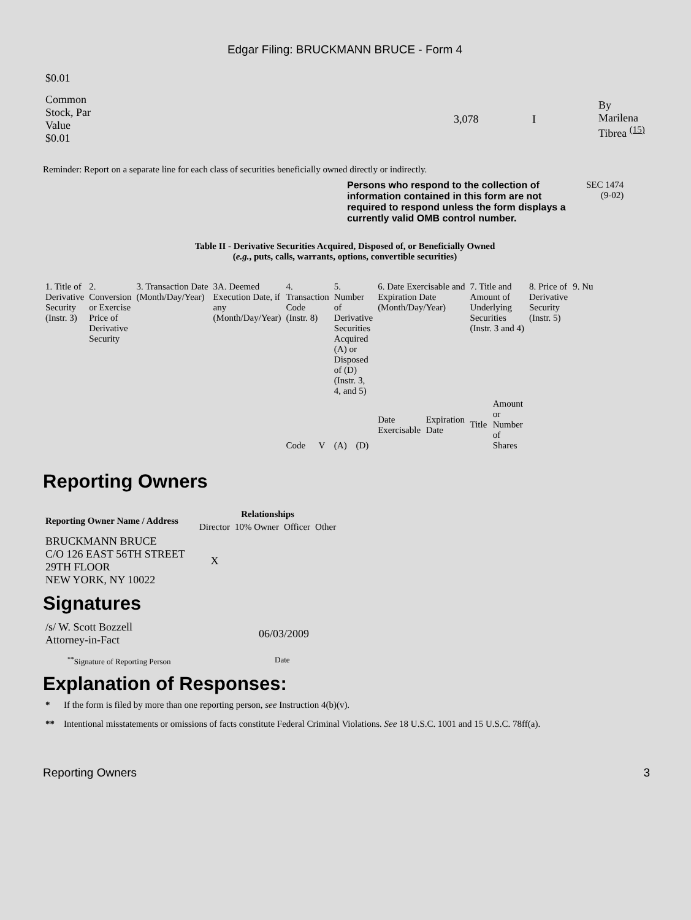Edgar Filing: BRUCKMANN BRUCE - Form 4
$0.01
| Common Stock, Par Value $0.01 | | 3,078 | I | By Marilena Tibrea <sup>(15)</sup> |
Reminder: Report on a separate line for each class of securities beneficially owned directly or indirectly.
Persons who respond to the collection of information contained in this form are not required to respond unless the form displays a currently valid OMB control number.
SEC 1474
(9-02)
Table II - Derivative Securities Acquired, Disposed of, or Beneficially Owned
(e.g., puts, calls, warrants, options, convertible securities)
| 1. Title of Derivative Security (Instr. 3) | 2. Conversion or Exercise Price of Derivative Security | 3. Transaction Date (Month/Day/Year) | 3A. Deemed Execution Date, if any (Month/Day/Year) | 4. Transaction Code (Instr. 8) | | 5. Number of Derivative Securities Acquired (A) or Disposed of (D) (Instr. 3, 4, and 5) | | 6. Date Exercisable and Expiration Date (Month/Day/Year) | | 7. Title and Amount of Underlying Securities (Instr. 3 and 4) | | 8. Price of Derivative Security (Instr. 5) | 9. Nu |
| | | | | Code | V | (A) | (D) | Date Exercisable | Expiration Date | Title | Amount or Number of Shares | | |
Reporting Owners
| Reporting Owner Name / Address | Relationships | | | |
| --- | --- | --- | --- | --- |
| | Director | 10% Owner | Officer | Other |
| BRUCKMANN BRUCE C/O 126 EAST 56TH STREET 29TH FLOOR NEW YORK, NY 10022 | X | | | |
Signatures
| /s/ W. Scott Bozzell Attorney-in-Fact | 06/03/2009 |
| <sup>**</sup> Signature of Reporting Person | Date |
Explanation of Responses:
* If the form is filed by more than one reporting person, see Instruction 4(b)(v).
** Intentional misstatements or omissions of facts constitute Federal Criminal Violations. See 18 U.S.C. 1001 and 15 U.S.C. 78ff(a).
Reporting Owners 3